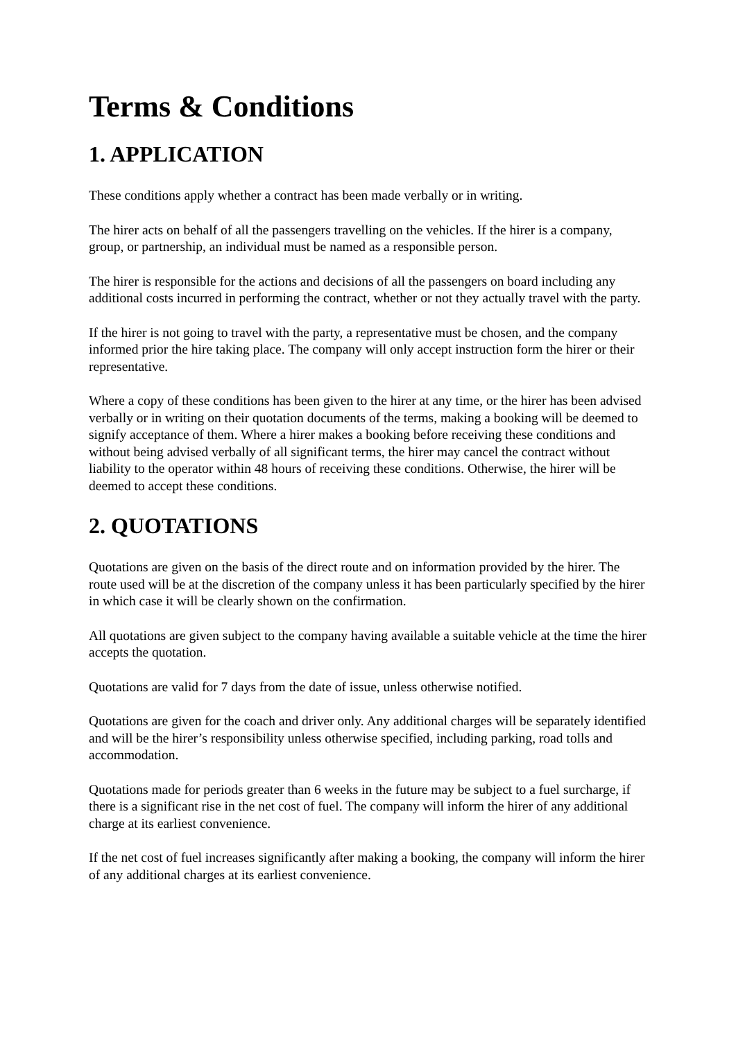Terms & Conditions
1. APPLICATION
These conditions apply whether a contract has been made verbally or in writing.
The hirer acts on behalf of all the passengers travelling on the vehicles. If the hirer is a company, group, or partnership, an individual must be named as a responsible person.
The hirer is responsible for the actions and decisions of all the passengers on board including any additional costs incurred in performing the contract, whether or not they actually travel with the party.
If the hirer is not going to travel with the party, a representative must be chosen, and the company informed prior the hire taking place. The company will only accept instruction form the hirer or their representative.
Where a copy of these conditions has been given to the hirer at any time, or the hirer has been advised verbally or in writing on their quotation documents of the terms, making a booking will be deemed to signify acceptance of them. Where a hirer makes a booking before receiving these conditions and without being advised verbally of all significant terms, the hirer may cancel the contract without liability to the operator within 48 hours of receiving these conditions. Otherwise, the hirer will be deemed to accept these conditions.
2. QUOTATIONS
Quotations are given on the basis of the direct route and on information provided by the hirer. The route used will be at the discretion of the company unless it has been particularly specified by the hirer in which case it will be clearly shown on the confirmation.
All quotations are given subject to the company having available a suitable vehicle at the time the hirer accepts the quotation.
Quotations are valid for 7 days from the date of issue, unless otherwise notified.
Quotations are given for the coach and driver only. Any additional charges will be separately identified and will be the hirer’s responsibility unless otherwise specified, including parking, road tolls and accommodation.
Quotations made for periods greater than 6 weeks in the future may be subject to a fuel surcharge, if there is a significant rise in the net cost of fuel. The company will inform the hirer of any additional charge at its earliest convenience.
If the net cost of fuel increases significantly after making a booking, the company will inform the hirer of any additional charges at its earliest convenience.